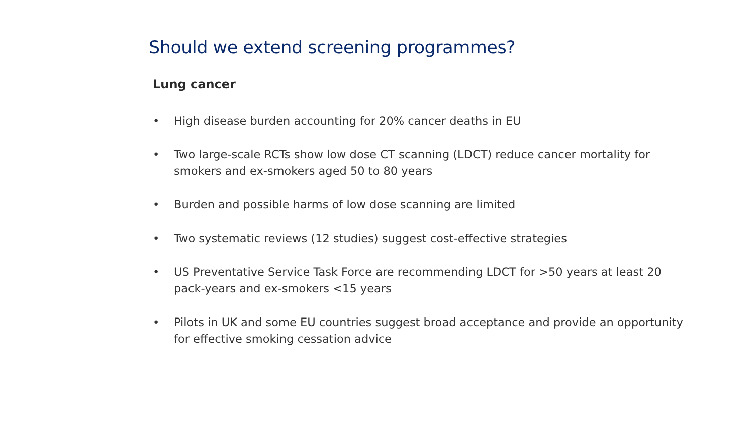Should we extend screening programmes?
Lung cancer
• High disease burden accounting for 20% cancer deaths in EU
• Two large-scale RCTs show low dose CT scanning (LDCT) reduce cancer mortality for smokers and ex-smokers aged 50 to 80 years
• Burden and possible harms of low dose scanning are limited
• Two systematic reviews (12 studies) suggest cost-effective strategies
• US Preventative Service Task Force are recommending LDCT for >50 years at least 20 pack-years and ex-smokers <15 years
• Pilots in UK and some EU countries suggest broad acceptance and provide an opportunity for effective smoking cessation advice